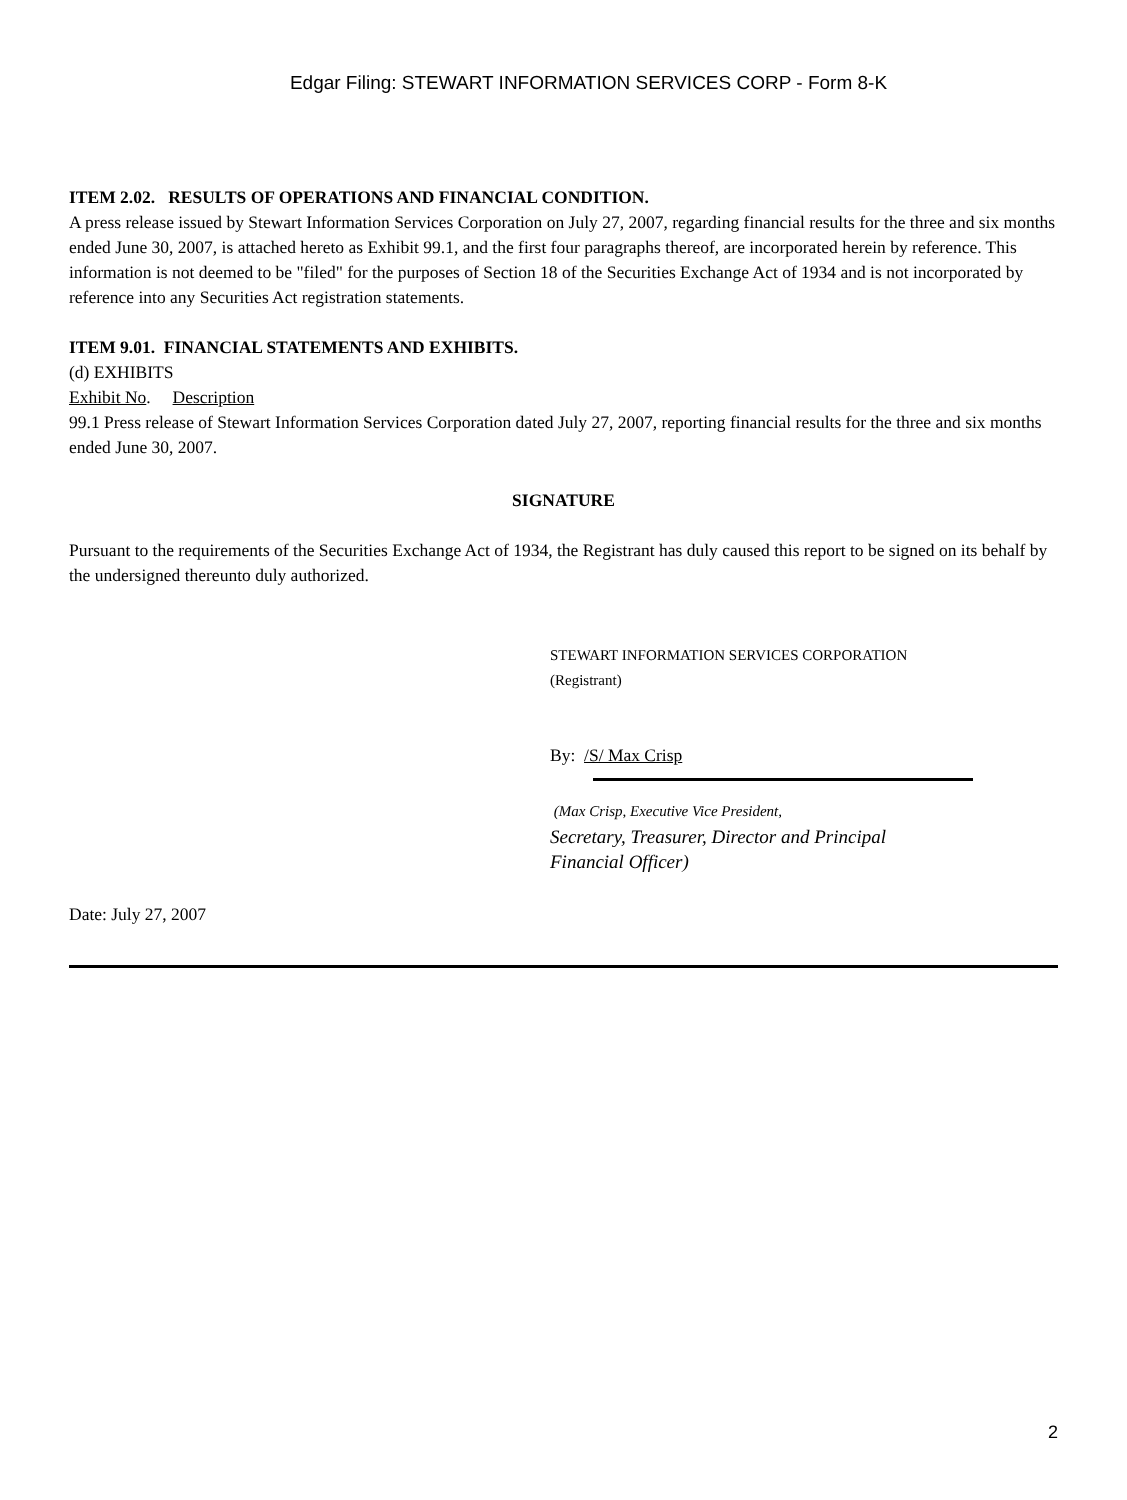Edgar Filing: STEWART INFORMATION SERVICES CORP - Form 8-K
ITEM 2.02. RESULTS OF OPERATIONS AND FINANCIAL CONDITION.
A press release issued by Stewart Information Services Corporation on July 27, 2007, regarding financial results for the three and six months ended June 30, 2007, is attached hereto as Exhibit 99.1, and the first four paragraphs thereof, are incorporated herein by reference. This information is not deemed to be "filed" for the purposes of Section 18 of the Securities Exchange Act of 1934 and is not incorporated by reference into any Securities Act registration statements.
ITEM 9.01. FINANCIAL STATEMENTS AND EXHIBITS.
(d) EXHIBITS
Exhibit No. Description
99.1 Press release of Stewart Information Services Corporation dated July 27, 2007, reporting financial results for the three and six months ended June 30, 2007.
SIGNATURE
Pursuant to the requirements of the Securities Exchange Act of 1934, the Registrant has duly caused this report to be signed on its behalf by the undersigned thereunto duly authorized.
STEWART INFORMATION SERVICES CORPORATION
(Registrant)
By: /S/ Max Crisp
(Max Crisp, Executive Vice President,
Secretary, Treasurer, Director and Principal
Financial Officer)
Date: July 27, 2007
2